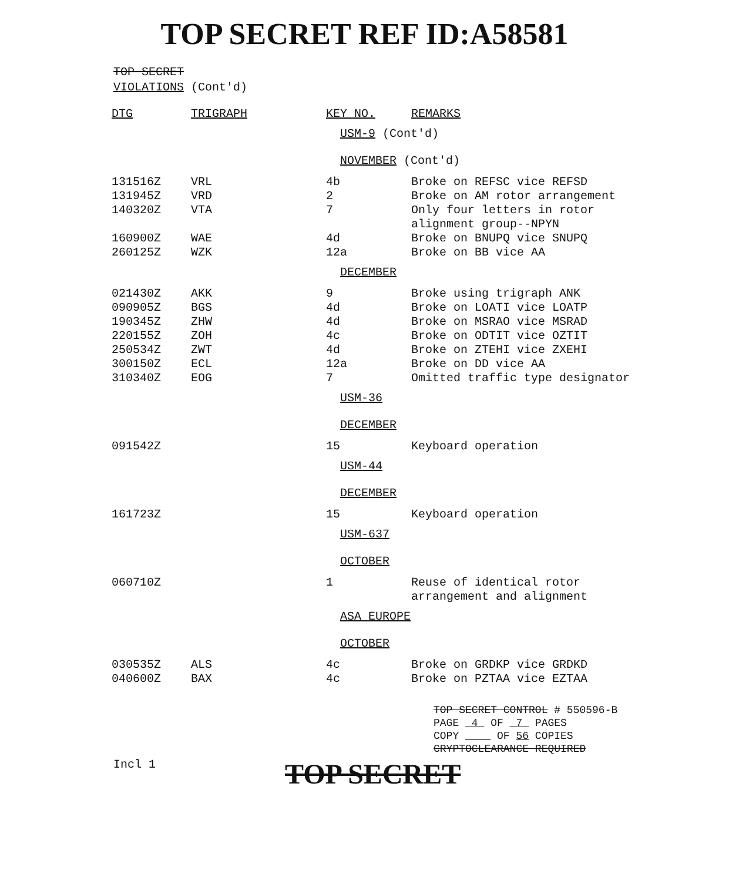TOP SECRET REF ID:A58581
TOP SECRET
VIOLATIONS (Cont'd)
| DTG | TRIGRAPH | KEY NO. | REMARKS |
| --- | --- | --- | --- |
| | | USM-9 (Cont'd) | |
| | | NOVEMBER (Cont'd) | |
| 131516Z | VRL | 4b | Broke on REFSC vice REFSD |
| 131945Z | VRD | 2 | Broke on AM rotor arrangement |
| 140320Z | VTA | 7 | Only four letters in rotor alignment group--NPYN |
| 160900Z | WAE | 4d | Broke on BNUPQ vice SNUPQ |
| 260125Z | WZK | 12a | Broke on BB vice AA |
| | | DECEMBER | |
| 021430Z | AKK | 9 | Broke using trigraph ANK |
| 090905Z | BGS | 4d | Broke on LOATI vice LOATP |
| 190345Z | ZHW | 4d | Broke on MSRAO vice MSRAD |
| 220155Z | ZOH | 4c | Broke on ODTIT vice OZTIT |
| 250534Z | ZWT | 4d | Broke on ZTEHI vice ZXEHI |
| 300150Z | ECL | 12a | Broke on DD vice AA |
| 310340Z | EOG | 7 | Omitted traffic type designator |
| | | USM-36 | |
| | | DECEMBER | |
| 091542Z | | 15 | Keyboard operation |
| | | USM-44 | |
| | | DECEMBER | |
| 161723Z | | 15 | Keyboard operation |
| | | USM-637 | |
| | | OCTOBER | |
| 060710Z | | 1 | Reuse of identical rotor arrangement and alignment |
| | | ASA EUROPE | |
| | | OCTOBER | |
| 030535Z | ALS | 4c | Broke on GRDKP vice GRDKD |
| 040600Z | BAX | 4c | Broke on PZTAA vice EZTAA |
TOP SECRET CONTROL # 550596-B
PAGE 4 OF 7 PAGES
COPY OF 56 COPIES
CRYPTOCLEARANCE REQUIRED
Incl 1 TOP SECRET